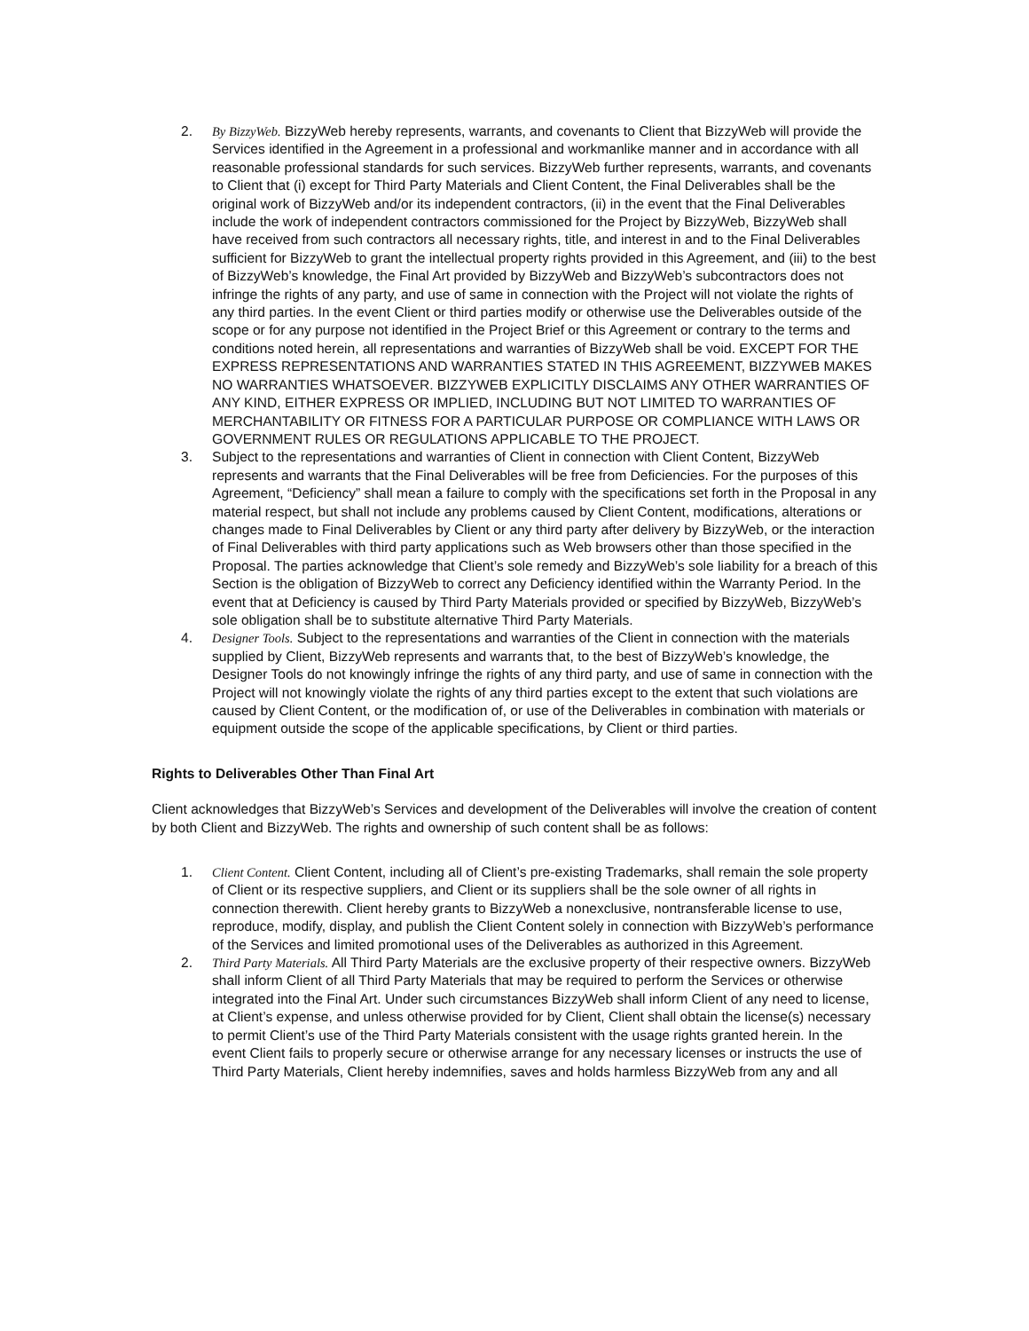2. By BizzyWeb. BizzyWeb hereby represents, warrants, and covenants to Client that BizzyWeb will provide the Services identified in the Agreement in a professional and workmanlike manner and in accordance with all reasonable professional standards for such services. BizzyWeb further represents, warrants, and covenants to Client that (i) except for Third Party Materials and Client Content, the Final Deliverables shall be the original work of BizzyWeb and/or its independent contractors, (ii) in the event that the Final Deliverables include the work of independent contractors commissioned for the Project by BizzyWeb, BizzyWeb shall have received from such contractors all necessary rights, title, and interest in and to the Final Deliverables sufficient for BizzyWeb to grant the intellectual property rights provided in this Agreement, and (iii) to the best of BizzyWeb’s knowledge, the Final Art provided by BizzyWeb and BizzyWeb’s subcontractors does not infringe the rights of any party, and use of same in connection with the Project will not violate the rights of any third parties. In the event Client or third parties modify or otherwise use the Deliverables outside of the scope or for any purpose not identified in the Project Brief or this Agreement or contrary to the terms and conditions noted herein, all representations and warranties of BizzyWeb shall be void. EXCEPT FOR THE EXPRESS REPRESENTATIONS AND WARRANTIES STATED IN THIS AGREEMENT, BIZZYWEB MAKES NO WARRANTIES WHATSOEVER. BIZZYWEB EXPLICITLY DISCLAIMS ANY OTHER WARRANTIES OF ANY KIND, EITHER EXPRESS OR IMPLIED, INCLUDING BUT NOT LIMITED TO WARRANTIES OF MERCHANTABILITY OR FITNESS FOR A PARTICULAR PURPOSE OR COMPLIANCE WITH LAWS OR GOVERNMENT RULES OR REGULATIONS APPLICABLE TO THE PROJECT.
3. Subject to the representations and warranties of Client in connection with Client Content, BizzyWeb represents and warrants that the Final Deliverables will be free from Deficiencies. For the purposes of this Agreement, “Deficiency” shall mean a failure to comply with the specifications set forth in the Proposal in any material respect, but shall not include any problems caused by Client Content, modifications, alterations or changes made to Final Deliverables by Client or any third party after delivery by BizzyWeb, or the interaction of Final Deliverables with third party applications such as Web browsers other than those specified in the Proposal. The parties acknowledge that Client’s sole remedy and BizzyWeb’s sole liability for a breach of this Section is the obligation of BizzyWeb to correct any Deficiency identified within the Warranty Period. In the event that at Deficiency is caused by Third Party Materials provided or specified by BizzyWeb, BizzyWeb’s sole obligation shall be to substitute alternative Third Party Materials.
4. Designer Tools. Subject to the representations and warranties of the Client in connection with the materials supplied by Client, BizzyWeb represents and warrants that, to the best of BizzyWeb’s knowledge, the Designer Tools do not knowingly infringe the rights of any third party, and use of same in connection with the Project will not knowingly violate the rights of any third parties except to the extent that such violations are caused by Client Content, or the modification of, or use of the Deliverables in combination with materials or equipment outside the scope of the applicable specifications, by Client or third parties.
Rights to Deliverables Other Than Final Art
Client acknowledges that BizzyWeb’s Services and development of the Deliverables will involve the creation of content by both Client and BizzyWeb. The rights and ownership of such content shall be as follows:
1. Client Content. Client Content, including all of Client’s pre-existing Trademarks, shall remain the sole property of Client or its respective suppliers, and Client or its suppliers shall be the sole owner of all rights in connection therewith. Client hereby grants to BizzyWeb a nonexclusive, nontransferable license to use, reproduce, modify, display, and publish the Client Content solely in connection with BizzyWeb’s performance of the Services and limited promotional uses of the Deliverables as authorized in this Agreement.
2. Third Party Materials. All Third Party Materials are the exclusive property of their respective owners. BizzyWeb shall inform Client of all Third Party Materials that may be required to perform the Services or otherwise integrated into the Final Art. Under such circumstances BizzyWeb shall inform Client of any need to license, at Client’s expense, and unless otherwise provided for by Client, Client shall obtain the license(s) necessary to permit Client’s use of the Third Party Materials consistent with the usage rights granted herein. In the event Client fails to properly secure or otherwise arrange for any necessary licenses or instructs the use of Third Party Materials, Client hereby indemnifies, saves and holds harmless BizzyWeb from any and all